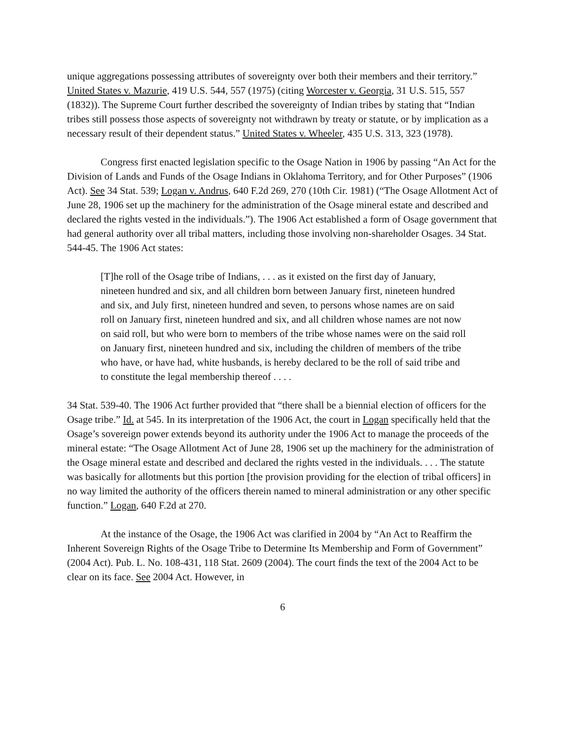unique aggregations possessing attributes of sovereignty over both their members and their territory.” United States v. Mazurie, 419 U.S. 544, 557 (1975) (citing Worcester v. Georgia, 31 U.S. 515, 557 (1832)). The Supreme Court further described the sovereignty of Indian tribes by stating that “Indian tribes still possess those aspects of sovereignty not withdrawn by treaty or statute, or by implication as a necessary result of their dependent status.” United States v. Wheeler, 435 U.S. 313, 323 (1978).
Congress first enacted legislation specific to the Osage Nation in 1906 by passing “An Act for the Division of Lands and Funds of the Osage Indians in Oklahoma Territory, and for Other Purposes” (1906 Act). See 34 Stat. 539; Logan v. Andrus, 640 F.2d 269, 270 (10th Cir. 1981) (“The Osage Allotment Act of June 28, 1906 set up the machinery for the administration of the Osage mineral estate and described and declared the rights vested in the individuals.”). The 1906 Act established a form of Osage government that had general authority over all tribal matters, including those involving non-shareholder Osages. 34 Stat. 544-45. The 1906 Act states:
[T]he roll of the Osage tribe of Indians, . . . as it existed on the first day of January, nineteen hundred and six, and all children born between January first, nineteen hundred and six, and July first, nineteen hundred and seven, to persons whose names are on said roll on January first, nineteen hundred and six, and all children whose names are not now on said roll, but who were born to members of the tribe whose names were on the said roll on January first, nineteen hundred and six, including the children of members of the tribe who have, or have had, white husbands, is hereby declared to be the roll of said tribe and to constitute the legal membership thereof . . . .
34 Stat. 539-40. The 1906 Act further provided that “there shall be a biennial election of officers for the Osage tribe.” Id. at 545. In its interpretation of the 1906 Act, the court in Logan specifically held that the Osage’s sovereign power extends beyond its authority under the 1906 Act to manage the proceeds of the mineral estate: “The Osage Allotment Act of June 28, 1906 set up the machinery for the administration of the Osage mineral estate and described and declared the rights vested in the individuals. . . . The statute was basically for allotments but this portion [the provision providing for the election of tribal officers] in no way limited the authority of the officers therein named to mineral administration or any other specific function.” Logan, 640 F.2d at 270.
At the instance of the Osage, the 1906 Act was clarified in 2004 by “An Act to Reaffirm the Inherent Sovereign Rights of the Osage Tribe to Determine Its Membership and Form of Government” (2004 Act). Pub. L. No. 108-431, 118 Stat. 2609 (2004). The court finds the text of the 2004 Act to be clear on its face. See 2004 Act. However, in
6